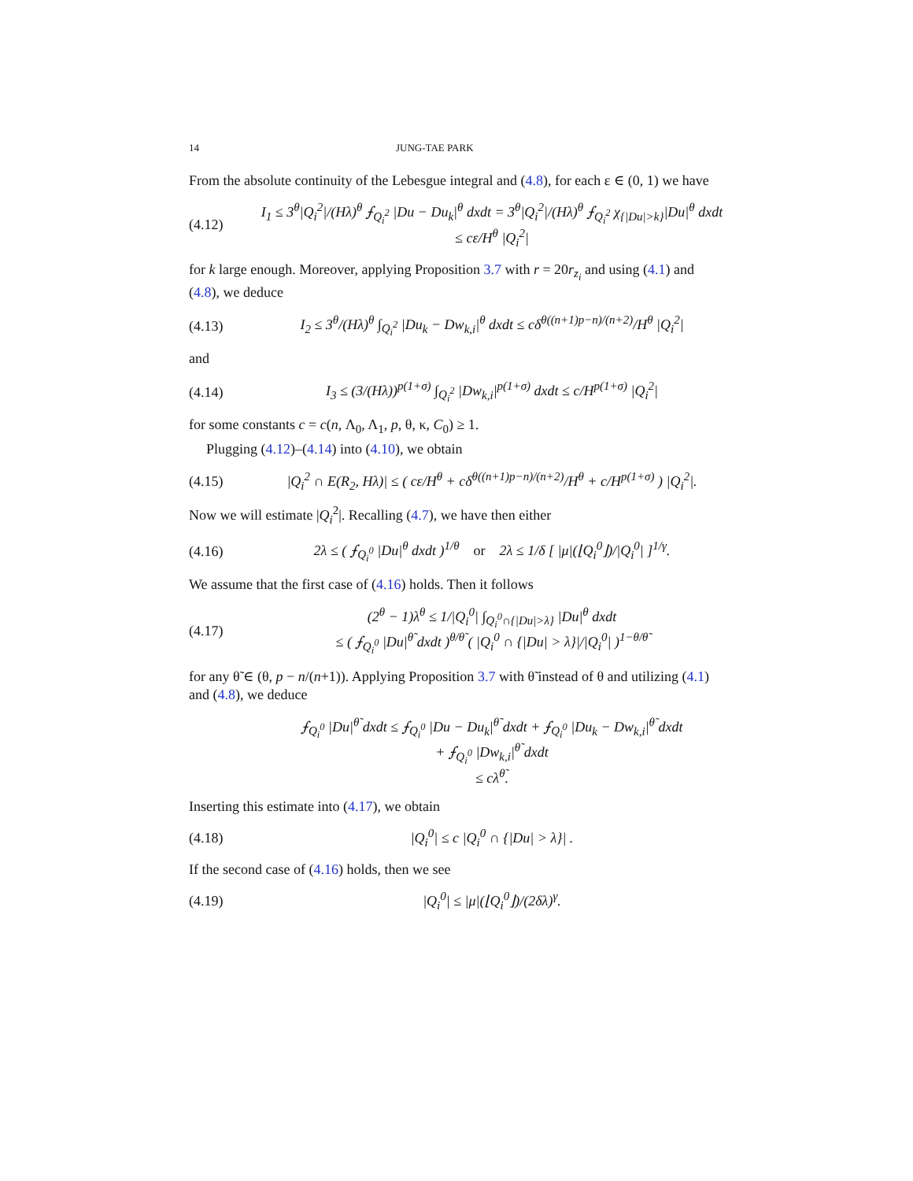14 JUNG-TAE PARK
From the absolute continuity of the Lebesgue integral and (4.8), for each ε ∈ (0, 1) we have
(4.12) I<sub>1</sub> ≤ 3<sup>θ</sup>|Q<sub>i</sub><sup>2</sup>|/(Hλ)<sup>θ</sup> ⨍<sub>Q<sub>i</sub><sup>2</sup></sub> |Du − Du<sub>k</sub>|<sup>θ</sup> dxdt = 3<sup>θ</sup>|Q<sub>i</sub><sup>2</sup>|/(Hλ)<sup>θ</sup> ⨍<sub>Q<sub>i</sub><sup>2</sup></sub> χ<sub>{|Du|>k}</sub>|Du|<sup>θ</sup> dxdt
≤ cε/H<sup>θ</sup> |Q<sub>i</sub><sup>2</sup>|
for k large enough. Moreover, applying Proposition 3.7 with r = 20r<sub>z<sub>i</sub></sub> and using (4.1) and (4.8), we deduce
(4.13) I<sub>2</sub> ≤ 3<sup>θ</sup>/(Hλ)<sup>θ</sup> ∫<sub>Q<sub>i</sub><sup>2</sup></sub> |Du<sub>k</sub> − Dw<sub>k,i</sub>|<sup>θ</sup> dxdt ≤ cδ<sup>θ((n+1)p−n)/(n+2)</sup>/H<sup>θ</sup> |Q<sub>i</sub><sup>2</sup>|
and
(4.14) I<sub>3</sub> ≤ (3/(Hλ))<sup>p(1+σ)</sup> ∫<sub>Q<sub>i</sub><sup>2</sup></sub> |Dw<sub>k,i</sub>|<sup>p(1+σ)</sup> dxdt ≤ c/H<sup>p(1+σ)</sup> |Q<sub>i</sub><sup>2</sup>|
for some constants c = c(n, Λ<sub>0</sub>, Λ<sub>1</sub>, p, θ, κ, C<sub>0</sub>) ≥ 1.
Plugging (4.12)–(4.14) into (4.10), we obtain
(4.15) |Q<sub>i</sub><sup>2</sup> ∩ E(R<sub>2</sub>, Hλ)| ≤ ( cε/H<sup>θ</sup> + cδ<sup>θ((n+1)p−n)/(n+2)</sup>/H<sup>θ</sup> + c/H<sup>p(1+σ)</sup> ) |Q<sub>i</sub><sup>2</sup>|.
Now we will estimate |Q<sub>i</sub><sup>2</sup>|. Recalling (4.7), we have then either
(4.16) 2λ ≤ ( ⨍<sub>Q<sub>i</sub><sup>0</sup></sub> |Du|<sup>θ</sup> dxdt )<sup>1/θ</sup> or 2λ ≤ 1/δ [ |μ|(⌊Q<sub>i</sub><sup>0</sup>⌋)/|Q<sub>i</sub><sup>0</sup>| ]<sup>1/γ</sup>.
We assume that the first case of (4.16) holds. Then it follows
(4.17) (2<sup>θ</sup> − 1)λ<sup>θ</sup> ≤ 1/|Q<sub>i</sub><sup>0</sup>| ∫<sub>Q<sub>i</sub><sup>0</sup>∩{|Du|>λ}</sub> |Du|<sup>θ</sup> dxdt
≤ ( ⨍<sub>Q<sub>i</sub><sup>0</sup></sub> |Du|<sup>θ̃</sup> dxdt )<sup>θ/θ̃</sup> ( |Q<sub>i</sub><sup>0</sup> ∩ {|Du| > λ}|/|Q<sub>i</sub><sup>0</sup>| )<sup>1−θ/θ̃</sup>
for any θ̃ ∈ (θ, p − n/(n+1)). Applying Proposition 3.7 with θ̃ instead of θ and utilizing (4.1) and (4.8), we deduce
⨍<sub>Q<sub>i</sub><sup>0</sup></sub> |Du|<sup>θ̃</sup> dxdt ≤ ⨍<sub>Q<sub>i</sub><sup>0</sup></sub> |Du − Du<sub>k</sub>|<sup>θ̃</sup> dxdt + ⨍<sub>Q<sub>i</sub><sup>0</sup></sub> |Du<sub>k</sub> − Dw<sub>k,i</sub>|<sup>θ̃</sup> dxdt
+ ⨍<sub>Q<sub>i</sub><sup>0</sup></sub> |Dw<sub>k,i</sub>|<sup>θ̃</sup> dxdt
≤ cλ<sup>θ̃</sup>.
Inserting this estimate into (4.17), we obtain
(4.18) |Q<sub>i</sub><sup>0</sup>| ≤ c |Q<sub>i</sub><sup>0</sup> ∩ {|Du| > λ}| .
If the second case of (4.16) holds, then we see
(4.19) |Q<sub>i</sub><sup>0</sup>| ≤ |μ|(⌊Q<sub>i</sub><sup>0</sup>⌋)/(2δλ)<sup>γ</sup>.